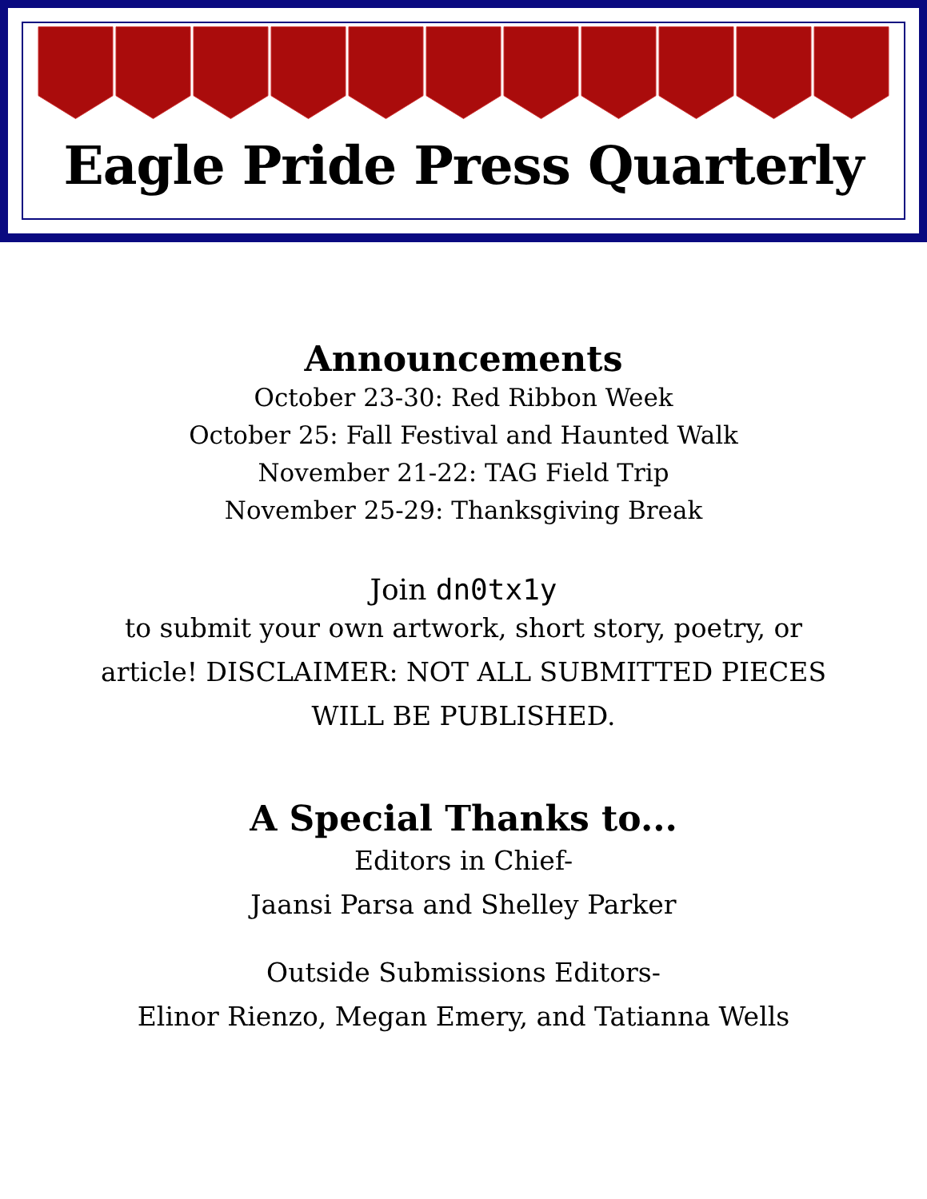Eagle Pride Press Quarterly
Announcements
October 23-30: Red Ribbon Week
October 25: Fall Festival and Haunted Walk
November 21-22: TAG Field Trip
November 25-29: Thanksgiving Break
Join dn0tx1y
to submit your own artwork, short story, poetry, or article! DISCLAIMER: NOT ALL SUBMITTED PIECES WILL BE PUBLISHED.
A Special Thanks to...
Editors in Chief-
Jaansi Parsa and Shelley Parker
Outside Submissions Editors-
Elinor Rienzo, Megan Emery, and Tatianna Wells